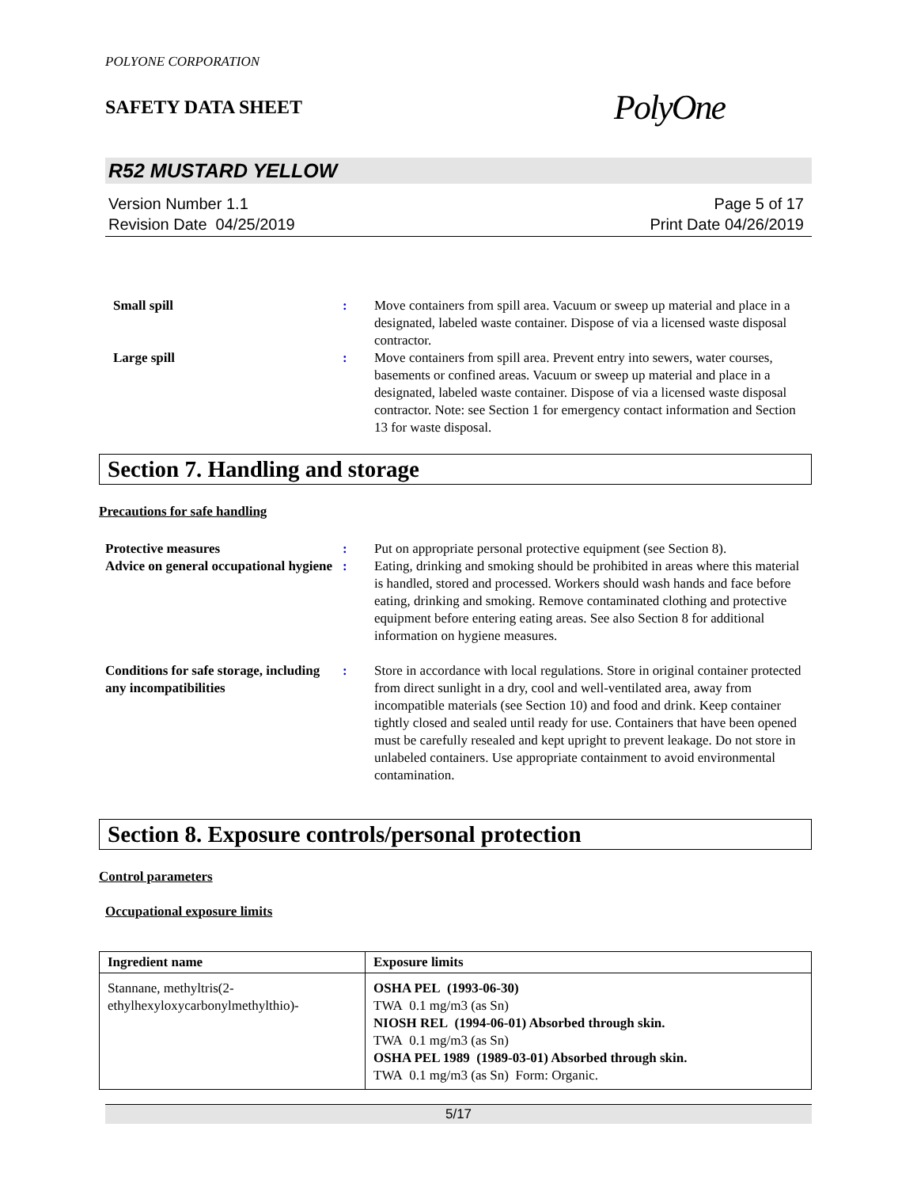POLYONE CORPORATION
SAFETY DATA SHEET
PolyOne
R52 MUSTARD YELLOW
Version Number 1.1
Revision Date 04/25/2019
Page 5 of 17
Print Date 04/26/2019
Small spill : Move containers from spill area. Vacuum or sweep up material and place in a designated, labeled waste container. Dispose of via a licensed waste disposal contractor.
Large spill : Move containers from spill area. Prevent entry into sewers, water courses, basements or confined areas. Vacuum or sweep up material and place in a designated, labeled waste container. Dispose of via a licensed waste disposal contractor. Note: see Section 1 for emergency contact information and Section 13 for waste disposal.
Section 7. Handling and storage
Precautions for safe handling
Protective measures : Put on appropriate personal protective equipment (see Section 8).
Advice on general occupational hygiene
: Eating, drinking and smoking should be prohibited in areas where this material is handled, stored and processed. Workers should wash hands and face before eating, drinking and smoking. Remove contaminated clothing and protective equipment before entering eating areas. See also Section 8 for additional information on hygiene measures.
Conditions for safe storage, including any incompatibilities
: Store in accordance with local regulations. Store in original container protected from direct sunlight in a dry, cool and well-ventilated area, away from incompatible materials (see Section 10) and food and drink. Keep container tightly closed and sealed until ready for use. Containers that have been opened must be carefully resealed and kept upright to prevent leakage. Do not store in unlabeled containers. Use appropriate containment to avoid environmental contamination.
Section 8. Exposure controls/personal protection
Control parameters
Occupational exposure limits
| Ingredient name | Exposure limits |
| --- | --- |
| Stannane, methyltris(2-ethylhexyloxycarbonylmethylthio)- | OSHA PEL (1993-06-30) TWA 0.1 mg/m3 (as Sn) NIOSH REL (1994-06-01) Absorbed through skin. TWA 0.1 mg/m3 (as Sn) OSHA PEL 1989 (1989-03-01) Absorbed through skin. TWA 0.1 mg/m3 (as Sn) Form: Organic. |
5/17